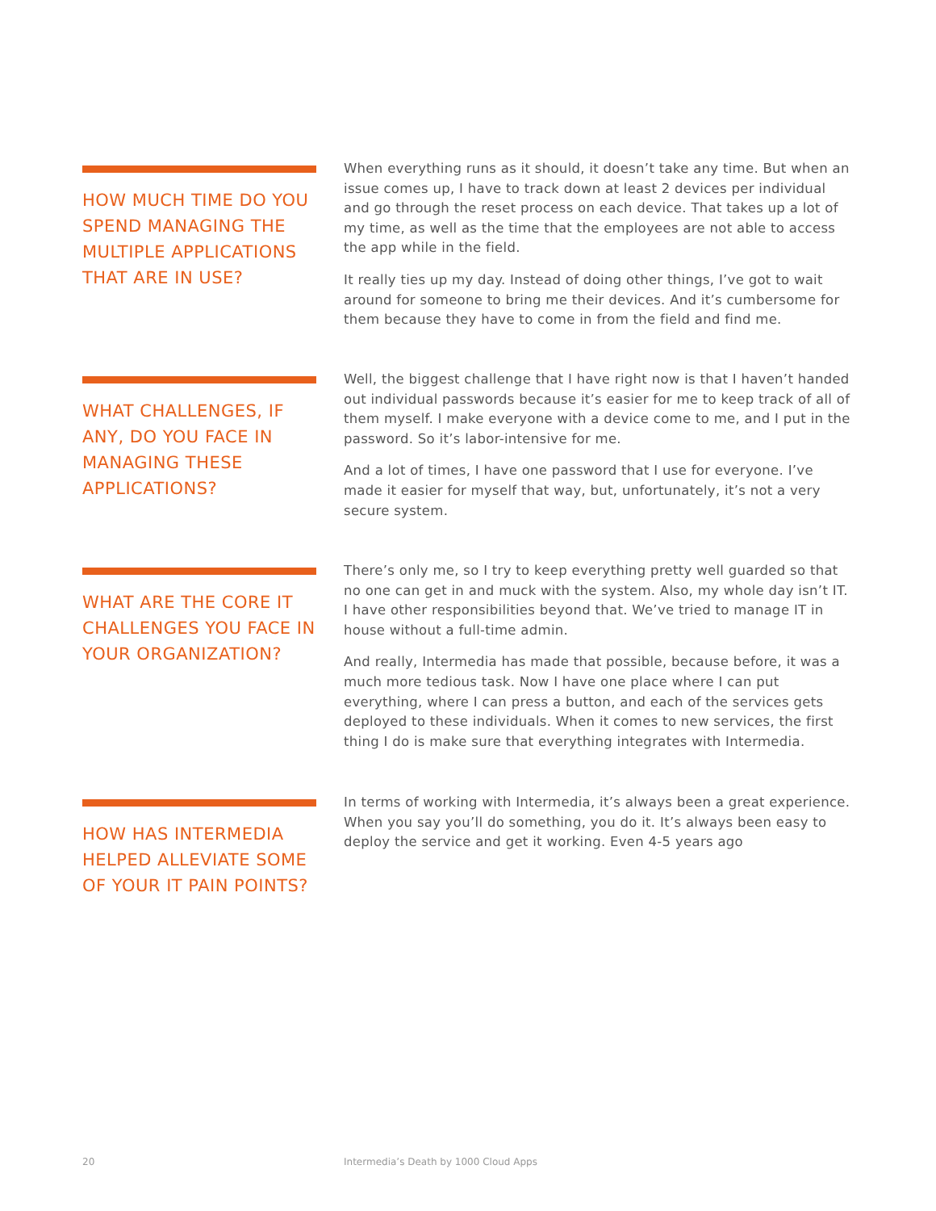HOW MUCH TIME DO YOU SPEND MANAGING THE MULTIPLE APPLICATIONS THAT ARE IN USE?
When everything runs as it should, it doesn’t take any time. But when an issue comes up, I have to track down at least 2 devices per individual and go through the reset process on each device. That takes up a lot of my time, as well as the time that the employees are not able to access the app while in the field.
It really ties up my day. Instead of doing other things, I’ve got to wait around for someone to bring me their devices. And it’s cumbersome for them because they have to come in from the field and find me.
WHAT CHALLENGES, IF ANY, DO YOU FACE IN MANAGING THESE APPLICATIONS?
Well, the biggest challenge that I have right now is that I haven’t handed out individual passwords because it’s easier for me to keep track of all of them myself. I make everyone with a device come to me, and I put in the password. So it’s labor-intensive for me.
And a lot of times, I have one password that I use for everyone. I’ve made it easier for myself that way, but, unfortunately, it’s not a very secure system.
WHAT ARE THE CORE IT CHALLENGES YOU FACE IN YOUR ORGANIZATION?
There’s only me, so I try to keep everything pretty well guarded so that no one can get in and muck with the system. Also, my whole day isn’t IT. I have other responsibilities beyond that. We’ve tried to manage IT in house without a full-time admin.
And really, Intermedia has made that possible, because before, it was a much more tedious task. Now I have one place where I can put everything, where I can press a button, and each of the services gets deployed to these individuals. When it comes to new services, the first thing I do is make sure that everything integrates with Intermedia.
HOW HAS INTERMEDIA HELPED ALLEVIATE SOME OF YOUR IT PAIN POINTS?
In terms of working with Intermedia, it’s always been a great experience. When you say you’ll do something, you do it. It’s always been easy to deploy the service and get it working. Even 4-5 years ago
20
Intermedia’s Death by 1000 Cloud Apps